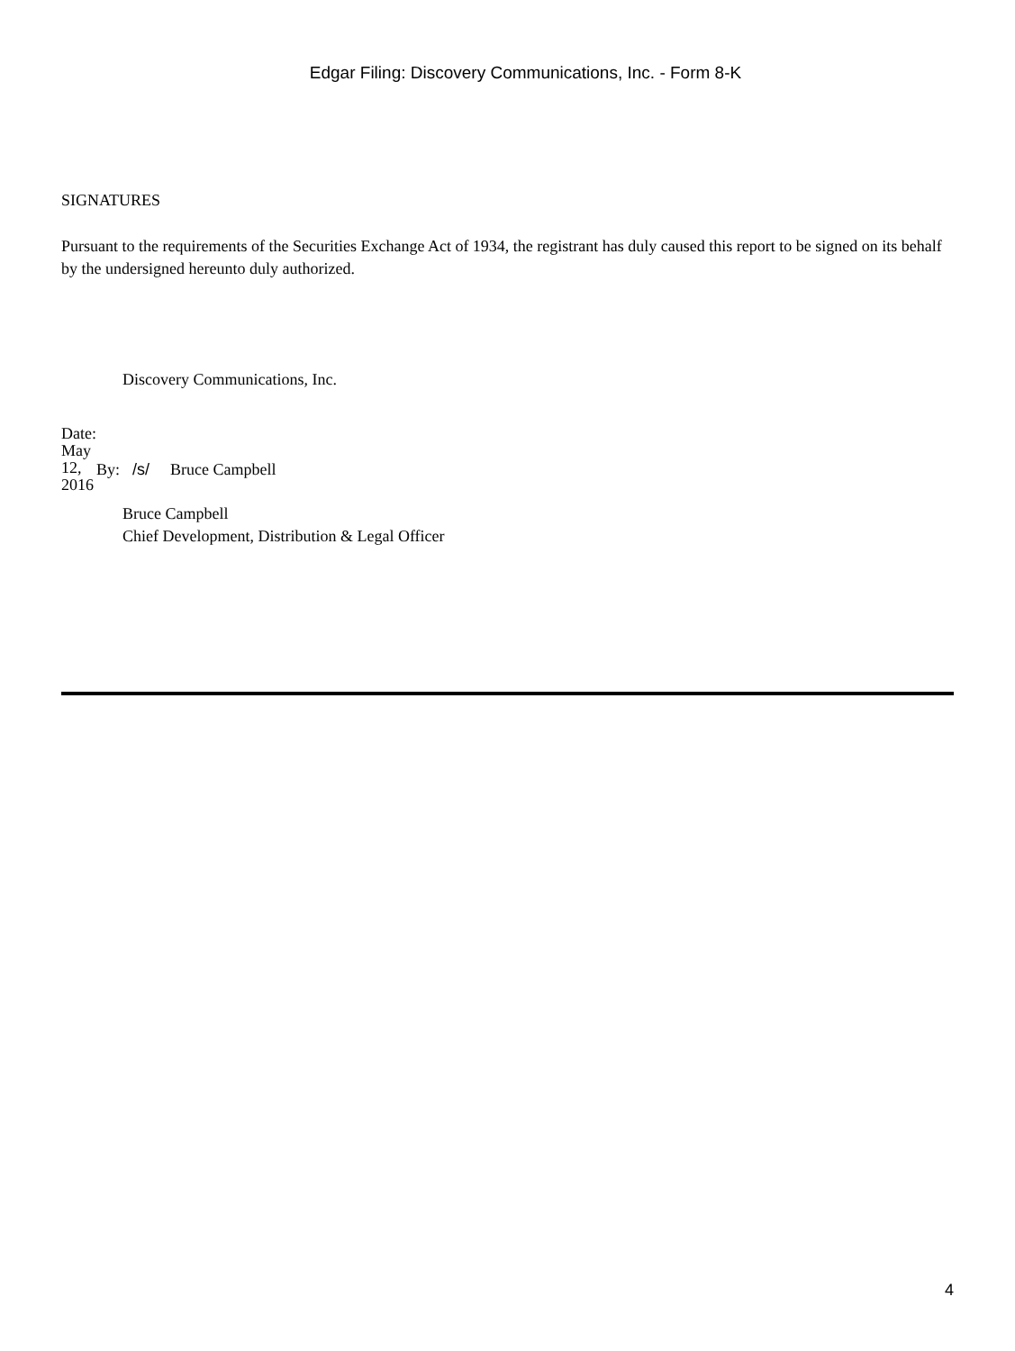Edgar Filing: Discovery Communications, Inc. - Form 8-K
SIGNATURES
Pursuant to the requirements of the Securities Exchange Act of 1934, the registrant has duly caused this report to be signed on its behalf by the undersigned hereunto duly authorized.
Discovery Communications, Inc.
| Date: May 12, 2016 | By: | /s/ | Bruce Campbell |
Bruce Campbell
Chief Development, Distribution & Legal Officer
4